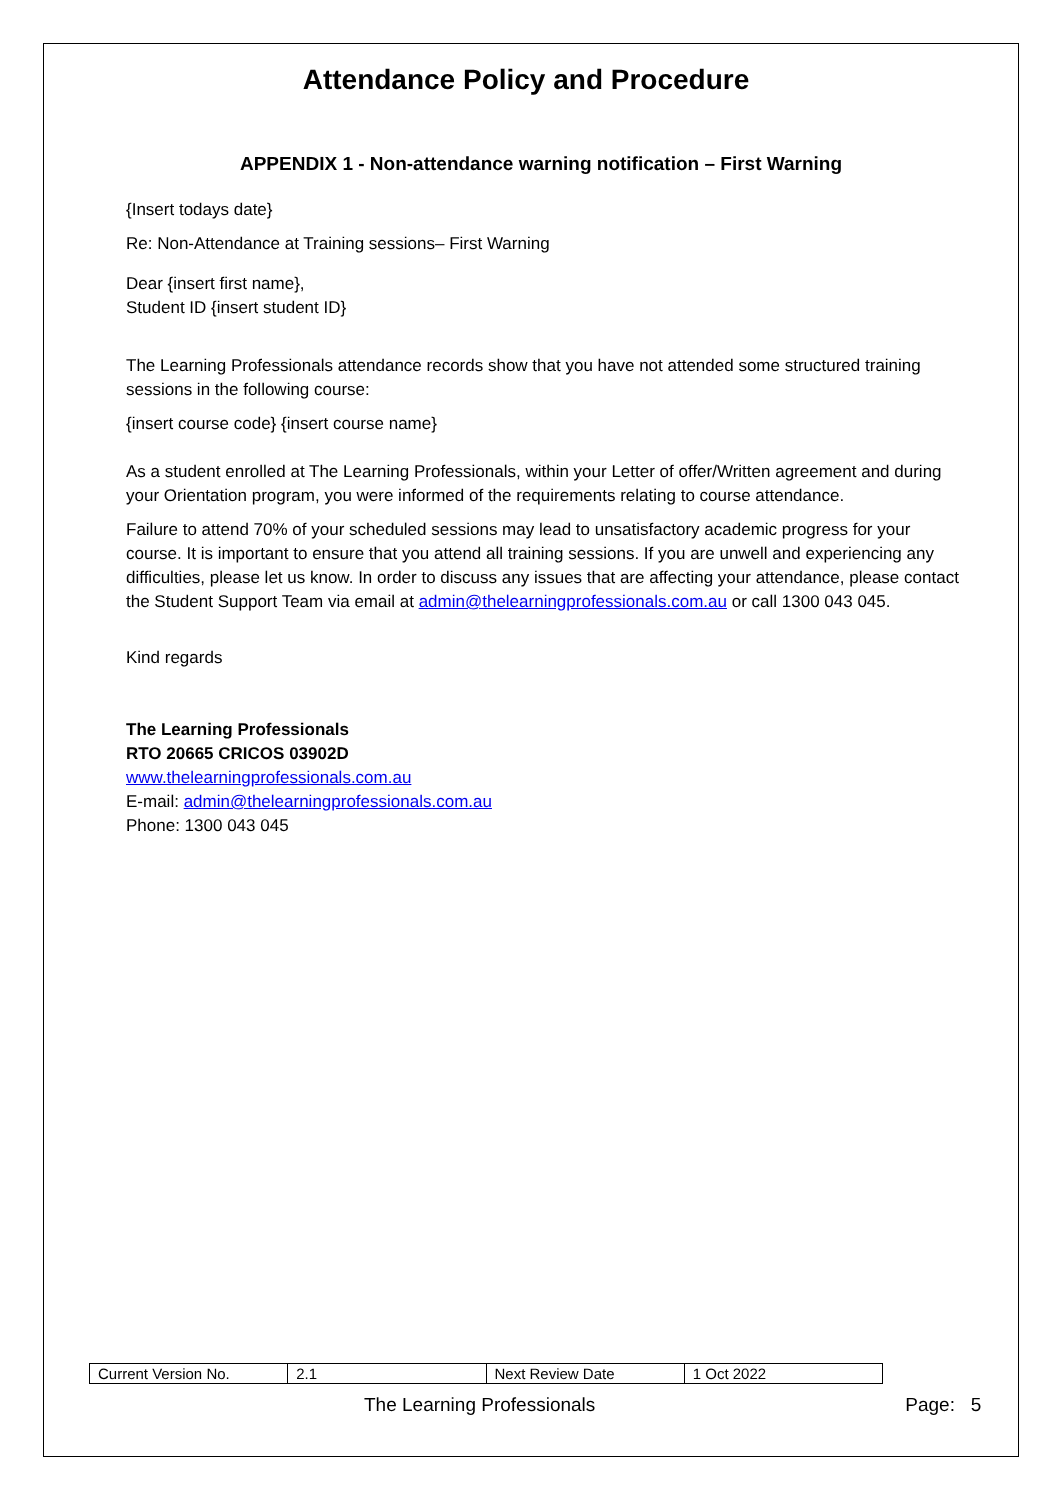Attendance Policy and Procedure
APPENDIX 1 - Non-attendance warning notification – First Warning
{Insert todays date}
Re: Non-Attendance at Training sessions– First Warning
Dear {insert first name},
Student ID {insert student ID}
The Learning Professionals attendance records show that you have not attended some structured training sessions in the following course:
{insert course code} {insert course name}
As a student enrolled at The Learning Professionals, within your Letter of offer/Written agreement and during your Orientation program, you were informed of the requirements relating to course attendance.
Failure to attend 70% of your scheduled sessions may lead to unsatisfactory academic progress for your course. It is important to ensure that you attend all training sessions. If you are unwell and experiencing any difficulties, please let us know. In order to discuss any issues that are affecting your attendance, please contact the Student Support Team via email at admin@thelearningprofessionals.com.au or call 1300 043 045.
Kind regards
The Learning Professionals
RTO 20665 CRICOS 03902D
www.thelearningprofessionals.com.au
E-mail: admin@thelearningprofessionals.com.au
Phone: 1300 043 045
| Current Version No. | 2.1 | Next Review Date | 1 Oct 2022 |
The Learning Professionals Page: 5